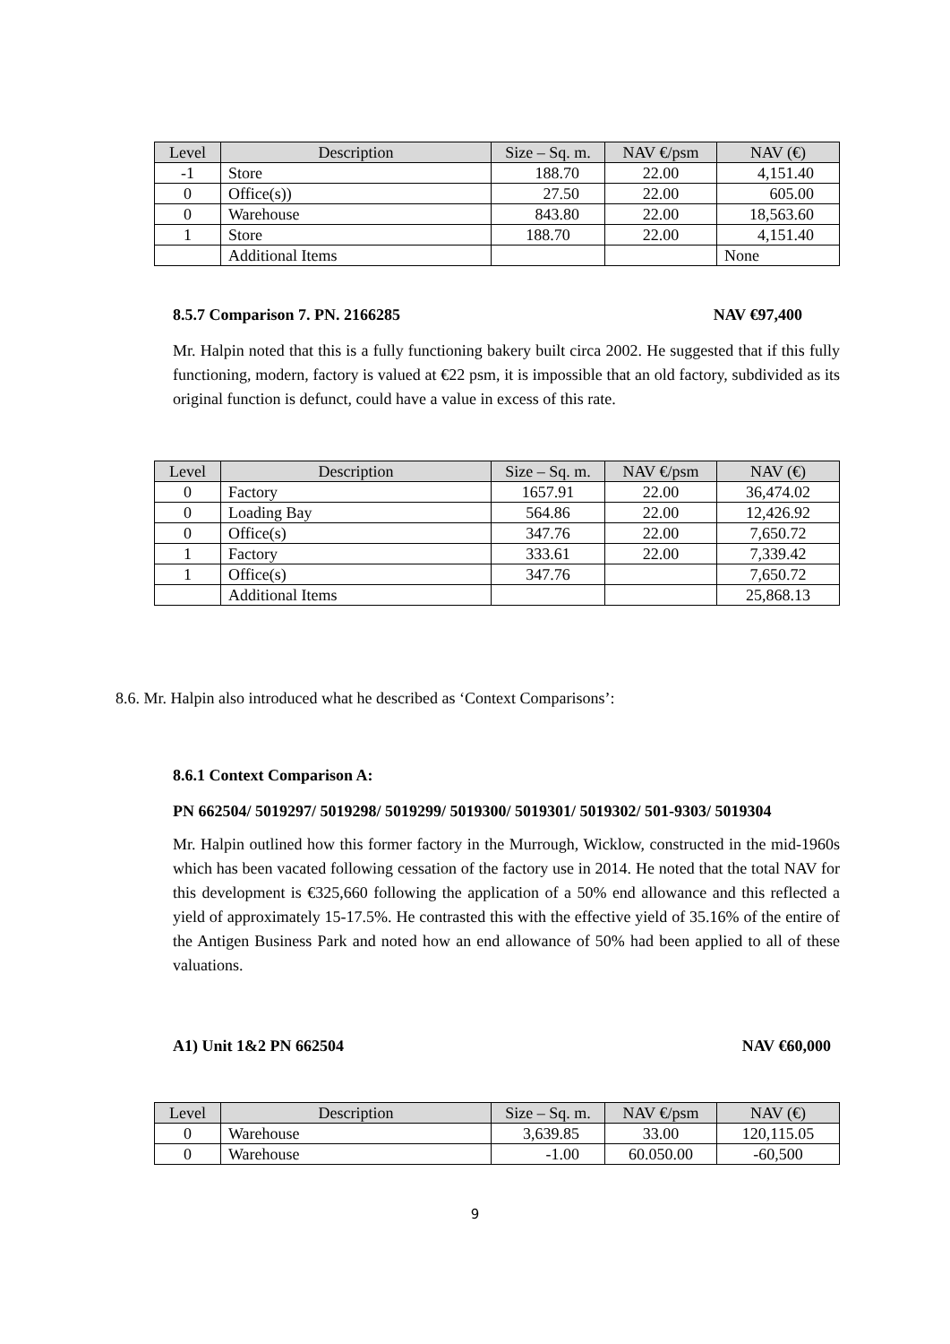| Level | Description | Size – Sq. m. | NAV €/psm | NAV (€) |
| --- | --- | --- | --- | --- |
| -1 | Store | 188.70 | 22.00 | 4,151.40 |
| 0 | Office(s)) | 27.50 | 22.00 | 605.00 |
| 0 | Warehouse | 843.80 | 22.00 | 18,563.60 |
| 1 | Store | 188.70 | 22.00 | 4,151.40 |
| | Additional Items | | | None |
8.5.7 Comparison 7. PN. 2166285 NAV €97,400
Mr. Halpin noted that this is a fully functioning bakery built circa 2002. He suggested that if this fully functioning, modern, factory is valued at €22 psm, it is impossible that an old factory, subdivided as its original function is defunct, could have a value in excess of this rate.
| Level | Description | Size – Sq. m. | NAV €/psm | NAV (€) |
| --- | --- | --- | --- | --- |
| 0 | Factory | 1657.91 | 22.00 | 36,474.02 |
| 0 | Loading Bay | 564.86 | 22.00 | 12,426.92 |
| 0 | Office(s) | 347.76 | 22.00 | 7,650.72 |
| 1 | Factory | 333.61 | 22.00 | 7,339.42 |
| 1 | Office(s) | 347.76 | | 7,650.72 |
| | Additional Items | | | 25,868.13 |
8.6. Mr. Halpin also introduced what he described as ‘Context Comparisons’:
8.6.1 Context Comparison A:
PN 662504/ 5019297/ 5019298/ 5019299/ 5019300/ 5019301/ 5019302/ 501-9303/ 5019304
Mr. Halpin outlined how this former factory in the Murrough, Wicklow, constructed in the mid-1960s which has been vacated following cessation of the factory use in 2014. He noted that the total NAV for this development is €325,660 following the application of a 50% end allowance and this reflected a yield of approximately 15-17.5%. He contrasted this with the effective yield of 35.16% of the entire of the Antigen Business Park and noted how an end allowance of 50% had been applied to all of these valuations.
A1) Unit 1&2 PN 662504 NAV €60,000
| Level | Description | Size – Sq. m. | NAV €/psm | NAV (€) |
| --- | --- | --- | --- | --- |
| 0 | Warehouse | 3,639.85 | 33.00 | 120,115.05 |
| 0 | Warehouse | -1.00 | 60.050.00 | -60,500 |
9